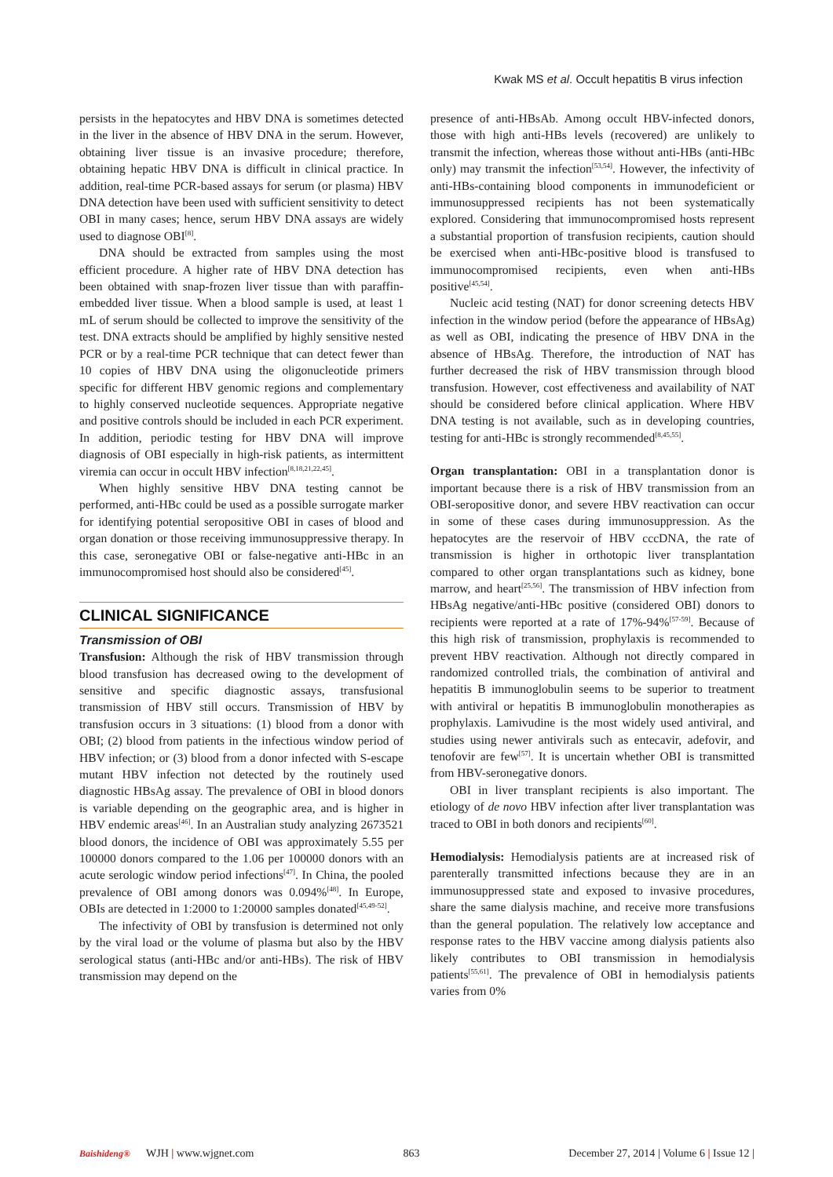Kwak MS et al. Occult hepatitis B virus infection
persists in the hepatocytes and HBV DNA is sometimes detected in the liver in the absence of HBV DNA in the serum. However, obtaining liver tissue is an invasive procedure; therefore, obtaining hepatic HBV DNA is difficult in clinical practice. In addition, real-time PCR-based assays for serum (or plasma) HBV DNA detection have been used with sufficient sensitivity to detect OBI in many cases; hence, serum HBV DNA assays are widely used to diagnose OBI<sup>[8]</sup>.
DNA should be extracted from samples using the most efficient procedure. A higher rate of HBV DNA detection has been obtained with snap-frozen liver tissue than with paraffin-embedded liver tissue. When a blood sample is used, at least 1 mL of serum should be collected to improve the sensitivity of the test. DNA extracts should be amplified by highly sensitive nested PCR or by a real-time PCR technique that can detect fewer than 10 copies of HBV DNA using the oligonucleotide primers specific for different HBV genomic regions and complementary to highly conserved nucleotide sequences. Appropriate negative and positive controls should be included in each PCR experiment. In addition, periodic testing for HBV DNA will improve diagnosis of OBI especially in high-risk patients, as intermittent viremia can occur in occult HBV infection<sup>[8,18,21,22,45]</sup>.
When highly sensitive HBV DNA testing cannot be performed, anti-HBc could be used as a possible surrogate marker for identifying potential seropositive OBI in cases of blood and organ donation or those receiving immunosuppressive therapy. In this case, seronegative OBI or false-negative anti-HBc in an immunocompromised host should also be considered<sup>[45]</sup>.
CLINICAL SIGNIFICANCE
Transmission of OBI
Transfusion: Although the risk of HBV transmission through blood transfusion has decreased owing to the development of sensitive and specific diagnostic assays, transfusional transmission of HBV still occurs. Transmission of HBV by transfusion occurs in 3 situations: (1) blood from a donor with OBI; (2) blood from patients in the infectious window period of HBV infection; or (3) blood from a donor infected with S-escape mutant HBV infection not detected by the routinely used diagnostic HBsAg assay. The prevalence of OBI in blood donors is variable depending on the geographic area, and is higher in HBV endemic areas<sup>[46]</sup>. In an Australian study analyzing 2673521 blood donors, the incidence of OBI was approximately 5.55 per 100000 donors compared to the 1.06 per 100000 donors with an acute serologic window period infections<sup>[47]</sup>. In China, the pooled prevalence of OBI among donors was 0.094%<sup>[48]</sup>. In Europe, OBIs are detected in 1:2000 to 1:20000 samples donated<sup>[45,49-52]</sup>.
The infectivity of OBI by transfusion is determined not only by the viral load or the volume of plasma but also by the HBV serological status (anti-HBc and/or anti-HBs). The risk of HBV transmission may depend on the
presence of anti-HBsAb. Among occult HBV-infected donors, those with high anti-HBs levels (recovered) are unlikely to transmit the infection, whereas those without anti-HBs (anti-HBc only) may transmit the infection<sup>[53,54]</sup>. However, the infectivity of anti-HBs-containing blood components in immunodeficient or immunosuppressed recipients has not been systematically explored. Considering that immunocompromised hosts represent a substantial proportion of transfusion recipients, caution should be exercised when anti-HBc-positive blood is transfused to immunocompromised recipients, even when anti-HBs positive<sup>[45,54]</sup>.
Nucleic acid testing (NAT) for donor screening detects HBV infection in the window period (before the appearance of HBsAg) as well as OBI, indicating the presence of HBV DNA in the absence of HBsAg. Therefore, the introduction of NAT has further decreased the risk of HBV transmission through blood transfusion. However, cost effectiveness and availability of NAT should be considered before clinical application. Where HBV DNA testing is not available, such as in developing countries, testing for anti-HBc is strongly recommended<sup>[8,45,55]</sup>.
Organ transplantation: OBI in a transplantation donor is important because there is a risk of HBV transmission from an OBI-seropositive donor, and severe HBV reactivation can occur in some of these cases during immunosuppression. As the hepatocytes are the reservoir of HBV cccDNA, the rate of transmission is higher in orthotopic liver transplantation compared to other organ transplantations such as kidney, bone marrow, and heart<sup>[25,56]</sup>. The transmission of HBV infection from HBsAg negative/anti-HBc positive (considered OBI) donors to recipients were reported at a rate of 17%-94%<sup>[57-59]</sup>. Because of this high risk of transmission, prophylaxis is recommended to prevent HBV reactivation. Although not directly compared in randomized controlled trials, the combination of antiviral and hepatitis B immunoglobulin seems to be superior to treatment with antiviral or hepatitis B immunoglobulin monotherapies as prophylaxis. Lamivudine is the most widely used antiviral, and studies using newer antivirals such as entecavir, adefovir, and tenofovir are few<sup>[57]</sup>. It is uncertain whether OBI is transmitted from HBV-seronegative donors.
OBI in liver transplant recipients is also important. The etiology of de novo HBV infection after liver transplantation was traced to OBI in both donors and recipients<sup>[60]</sup>.
Hemodialysis: Hemodialysis patients are at increased risk of parenterally transmitted infections because they are in an immunosuppressed state and exposed to invasive procedures, share the same dialysis machine, and receive more transfusions than the general population. The relatively low acceptance and response rates to the HBV vaccine among dialysis patients also likely contributes to OBI transmission in hemodialysis patients<sup>[55,61]</sup>. The prevalence of OBI in hemodialysis patients varies from 0%
Baishideng® WJH | www.wjgnet.com 863 December 27, 2014 | Volume 6 | Issue 12 |